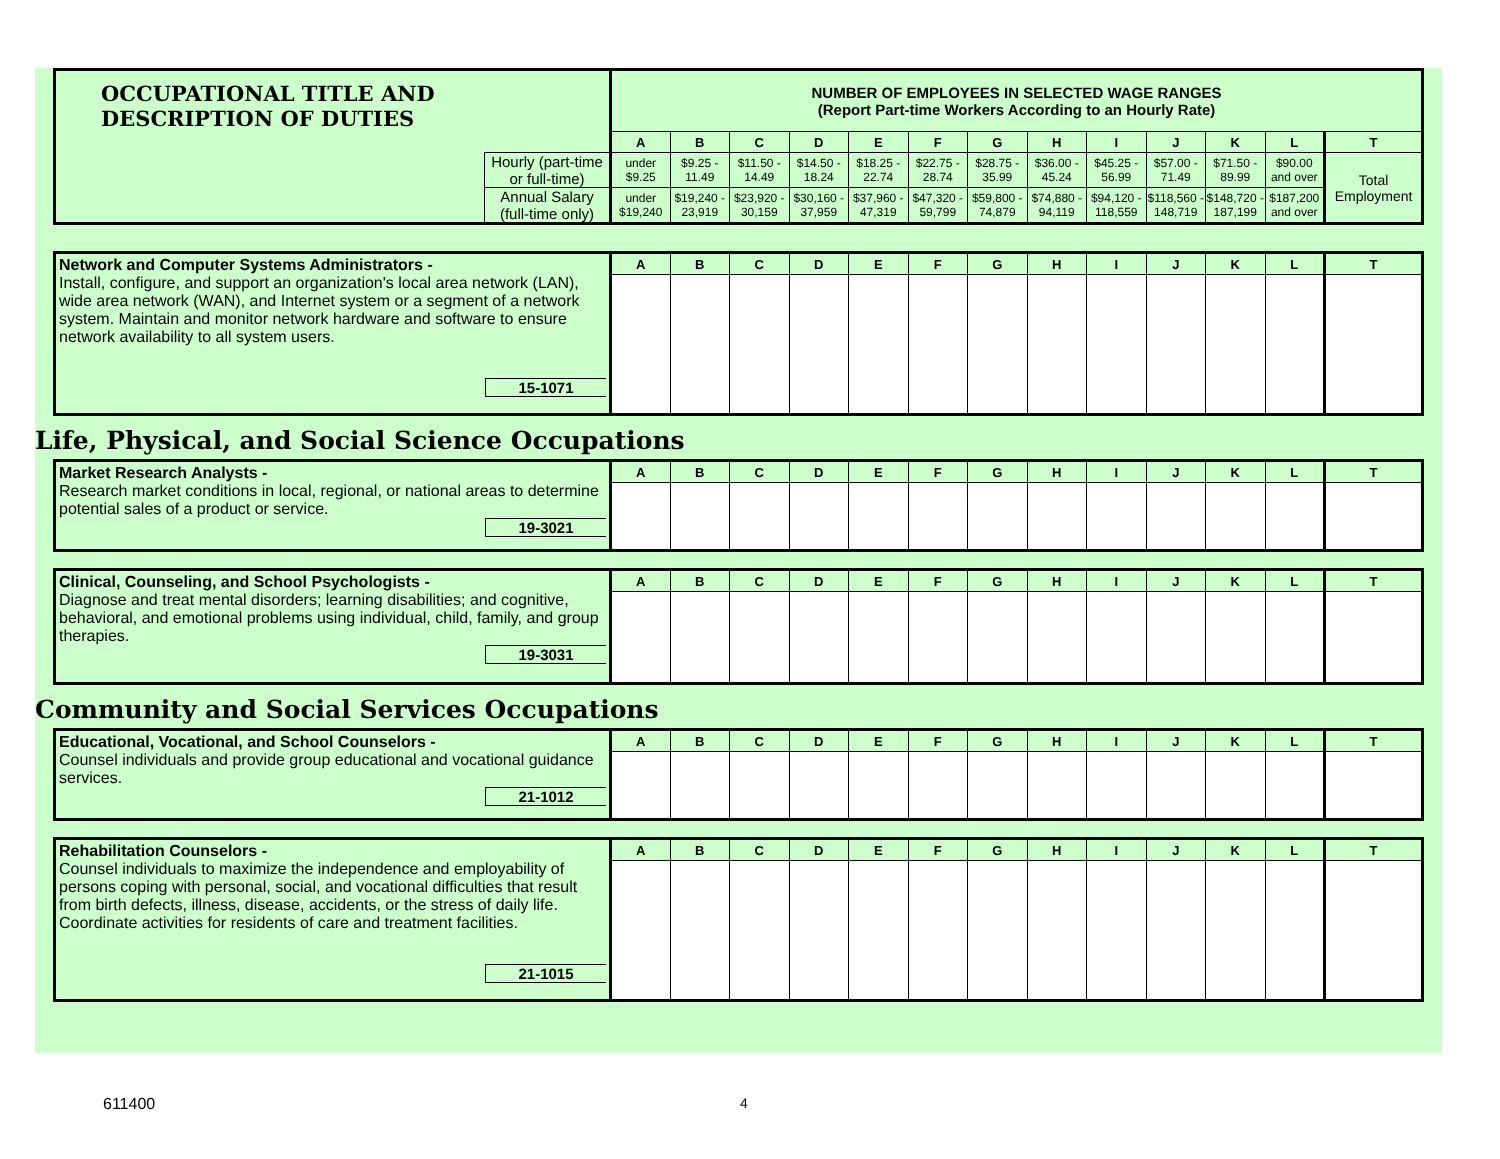| OCCUPATIONAL TITLE AND DESCRIPTION OF DUTIES | | NUMBER OF EMPLOYEES IN SELECTED WAGE RANGES (Report Part-time Workers According to an Hourly Rate) | | | | | | | | | | | | |
| | | A | B | C | D | E | F | G | H | I | J | K | L | T |
| | Hourly (part-time or full-time) | under $9.25 | $9.25 - 11.49 | $11.50 - 14.49 | $14.50 - 18.24 | $18.25 - 22.74 | $22.75 - 28.74 | $28.75 - 35.99 | $36.00 - 45.24 | $45.25 - 56.99 | $57.00 - 71.49 | $71.50 - 89.99 | $90.00 and over | Total Employment |
| | Annual Salary (full-time only) | under $19,240 | $19,240 - 23,919 | $23,920 - 30,159 | $30,160 - 37,959 | $37,960 - 47,319 | $47,320 - 59,799 | $59,800 - 74,879 | $74,880 - 94,119 | $94,120 - 118,559 | $118,560 - 148,719 | $148,720 - 187,199 | $187,200 and over | |
| Network and Computer Systems Administrators - Install, configure, and support an organization's local area network (LAN), wide area network (WAN), and Internet system or a segment of a network system. Maintain and monitor network hardware and software to ensure network availability to all system users. 15-1071 | A | B | C | D | E | F | G | H | I | J | K | L | T |
Life, Physical, and Social Science Occupations
| Market Research Analysts - Research market conditions in local, regional, or national areas to determine potential sales of a product or service. 19-3021 | A | B | C | D | E | F | G | H | I | J | K | L | T |
| Clinical, Counseling, and School Psychologists - Diagnose and treat mental disorders; learning disabilities; and cognitive, behavioral, and emotional problems using individual, child, family, and group therapies. 19-3031 | A | B | C | D | E | F | G | H | I | J | K | L | T |
Community and Social Services Occupations
| Educational, Vocational, and School Counselors - Counsel individuals and provide group educational and vocational guidance services. 21-1012 | A | B | C | D | E | F | G | H | I | J | K | L | T |
| Rehabilitation Counselors - Counsel individuals to maximize the independence and employability of persons coping with personal, social, and vocational difficulties that result from birth defects, illness, disease, accidents, or the stress of daily life. Coordinate activities for residents of care and treatment facilities. 21-1015 | A | B | C | D | E | F | G | H | I | J | K | L | T |
611400 4